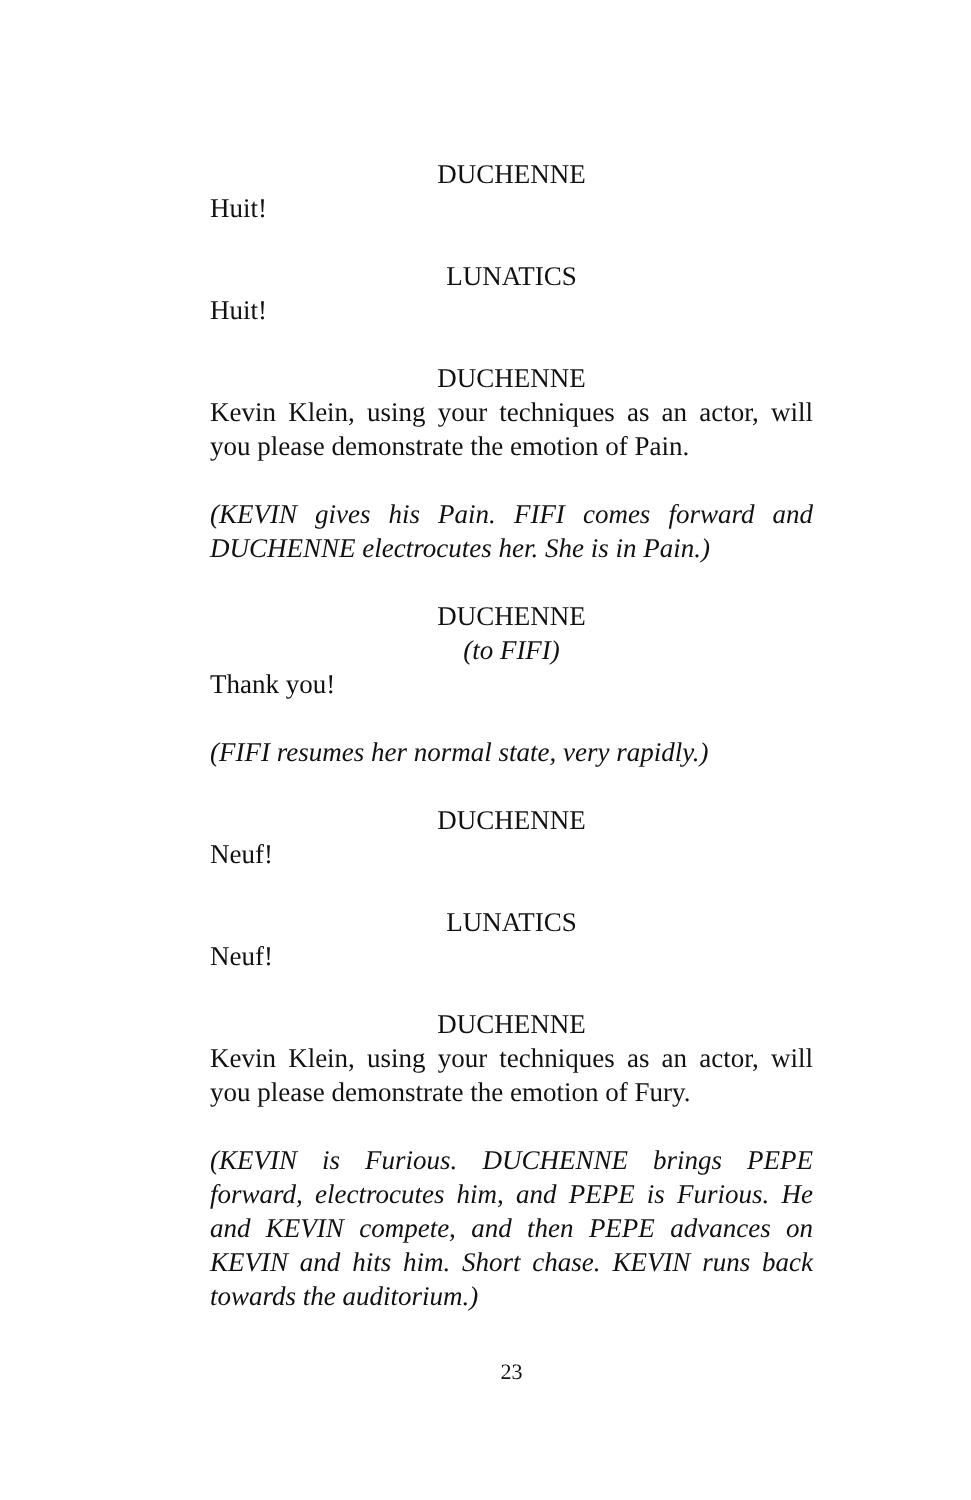DUCHENNE
Huit!
LUNATICS
Huit!
DUCHENNE
Kevin Klein, using your techniques as an actor, will you please demonstrate the emotion of Pain.
(KEVIN gives his Pain. FIFI comes forward and DUCHENNE electrocutes her. She is in Pain.)
DUCHENNE
(to FIFI)
Thank you!
(FIFI resumes her normal state, very rapidly.)
DUCHENNE
Neuf!
LUNATICS
Neuf!
DUCHENNE
Kevin Klein, using your techniques as an actor, will you please demonstrate the emotion of Fury.
(KEVIN is Furious. DUCHENNE brings PEPE forward, electrocutes him, and PEPE is Furious. He and KEVIN compete, and then PEPE advances on KEVIN and hits him. Short chase. KEVIN runs back towards the auditorium.)
23